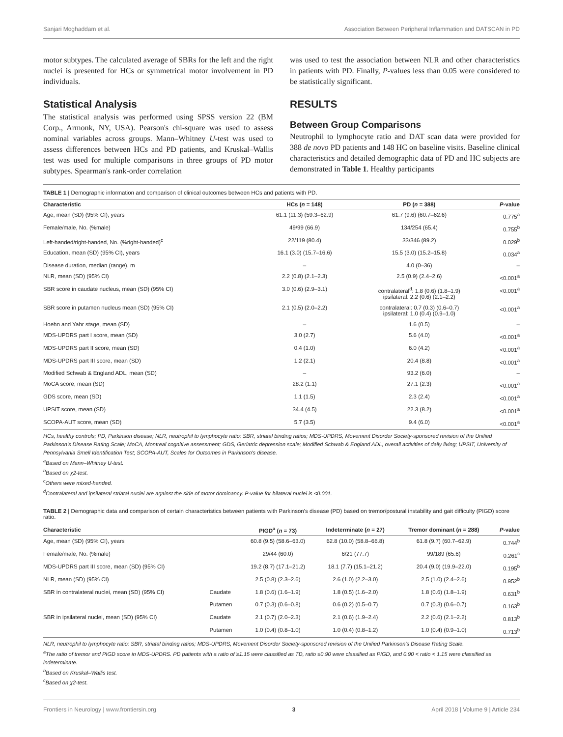Sanjari Moghaddam et al. Association Between Peripheral Inflammation and DATSCAN in PD
motor subtypes. The calculated average of SBRs for the left and the right nuclei is presented for HCs or symmetrical motor involvement in PD individuals.
Statistical Analysis
The statistical analysis was performed using SPSS version 22 (BM Corp., Armonk, NY, USA). Pearson's chi-square was used to assess nominal variables across groups. Mann–Whitney U-test was used to assess differences between HCs and PD patients, and Kruskal–Wallis test was used for multiple comparisons in three groups of PD motor subtypes. Spearman's rank-order correlation
was used to test the association between NLR and other characteristics in patients with PD. Finally, P-values less than 0.05 were considered to be statistically significant.
RESULTS
Between Group Comparisons
Neutrophil to lymphocyte ratio and DAT scan data were provided for 388 de novo PD patients and 148 HC on baseline visits. Baseline clinical characteristics and detailed demographic data of PD and HC subjects are demonstrated in Table 1. Healthy participants
TABLE 1 | Demographic information and comparison of clinical outcomes between HCs and patients with PD.
| Characteristic | HCs ( n = 148) | PD ( n = 388) | P -value |
| --- | --- | --- | --- |
| Age, mean (SD) (95% CI), years | 61.1 (11.3) (59.3–62.9) | 61.7 (9.6) (60.7–62.6) | 0.775<sup>a</sup> |
| Female/male, No. (%male) | 49/99 (66.9) | 134/254 (65.4) | 0.755<sup>b</sup> |
| Left-handed/right-handed, No. (%right-handed)<sup>c</sup> | 22/119 (80.4) | 33/346 (89.2) | 0.029<sup>b</sup> |
| Education, mean (SD) (95% CI), years | 16.1 (3.0) (15.7–16.6) | 15.5 (3.0) (15.2–15.8) | 0.034<sup>a</sup> |
| Disease duration, median (range), m | – | 4.0 (0–36) | – |
| NLR, mean (SD) (95% CI) | 2.2 (0.8) (2.1–2.3) | 2.5 (0.9) (2.4–2.6) | <0.001<sup>a</sup> |
| SBR score in caudate nucleus, mean (SD) (95% CI) | 3.0 (0.6) (2.9–3.1) | contralateral<sup>d</sup>: 1.8 (0.6) (1.8–1.9) ipsilateral: 2.2 (0.6) (2.1–2.2) | <0.001<sup>a</sup> |
| SBR score in putamen nucleus mean (SD) (95% CI) | 2.1 (0.5) (2.0–2.2) | contralateral: 0.7 (0.3) (0.6–0.7) ipsilateral: 1.0 (0.4) (0.9–1.0) | <0.001<sup>a</sup> |
| Hoehn and Yahr stage, mean (SD) | – | 1.6 (0.5) | – |
| MDS-UPDRS part I score, mean (SD) | 3.0 (2.7) | 5.6 (4.0) | <0.001<sup>a</sup> |
| MDS-UPDRS part II score, mean (SD) | 0.4 (1.0) | 6.0 (4.2) | <0.001<sup>a</sup> |
| MDS-UPDRS part III score, mean (SD) | 1.2 (2.1) | 20.4 (8.8) | <0.001<sup>a</sup> |
| Modified Schwab & England ADL, mean (SD) | – | 93.2 (6.0) | – |
| MoCA score, mean (SD) | 28.2 (1.1) | 27.1 (2.3) | <0.001<sup>a</sup> |
| GDS score, mean (SD) | 1.1 (1.5) | 2.3 (2.4) | <0.001<sup>a</sup> |
| UPSIT score, mean (SD) | 34.4 (4.5) | 22.3 (8.2) | <0.001<sup>a</sup> |
| SCOPA-AUT score, mean (SD) | 5.7 (3.5) | 9.4 (6.0) | <0.001<sup>a</sup> |
HCs, healthy controls; PD, Parkinson disease; NLR, neutrophil to lymphocyte ratio; SBR, striatal binding ratios; MDS-UPDRS, Movement Disorder Society-sponsored revision of the Unified Parkinson's Disease Rating Scale; MoCA, Montreal cognitive assessment; GDS, Geriatric depression scale; Modified Schwab & England ADL, overall activities of daily living; UPSIT, University of Pennsylvania Smell Identification Test; SCOPA-AUT, Scales for Outcomes in Parkinson's disease.
<sup>a</sup> Based on Mann–Whitney U-test.
<sup>b</sup> Based on χ2-test.
<sup>c</sup> Others were mixed-handed.
<sup>d</sup> Contralateral and ipsilateral striatal nuclei are against the side of motor dominancy. P-value for bilateral nuclei is <0.001.
TABLE 2 | Demographic data and comparison of certain characteristics between patients with Parkinson's disease (PD) based on tremor/postural instability and gait difficulty (PIGD) score ratio.
| Characteristic | | PIGD<sup>a</sup> ( n = 73) | Indeterminate ( n = 27) | Tremor dominant ( n = 288) | P -value |
| --- | --- | --- | --- | --- | --- |
| Age, mean (SD) (95% CI), years | | 60.8 (9.5) (58.6–63.0) | 62.8 (10.0) (58.8–66.8) | 61.8 (9.7) (60.7–62.9) | 0.744<sup>b</sup> |
| Female/male, No. (%male) | | 29/44 (60.0) | 6/21 (77.7) | 99/189 (65.6) | 0.261<sup>c</sup> |
| MDS-UPDRS part III score, mean (SD) (95% CI) | | 19.2 (8.7) (17.1–21.2) | 18.1 (7.7) (15.1–21.2) | 20.4 (9.0) (19.9–22.0) | 0.195<sup>b</sup> |
| NLR, mean (SD) (95% CI) | | 2.5 (0.8) (2.3–2.6) | 2.6 (1.0) (2.2–3.0) | 2.5 (1.0) (2.4–2.6) | 0.952<sup>b</sup> |
| SBR in contralateral nuclei, mean (SD) (95% CI) | Caudate | 1.8 (0.6) (1.6–1.9) | 1.8 (0.5) (1.6–2.0) | 1.8 (0.6) (1.8–1.9) | 0.631<sup>b</sup> |
| | Putamen | 0.7 (0.3) (0.6–0.8) | 0.6 (0.2) (0.5–0.7) | 0.7 (0.3) (0.6–0.7) | 0.163<sup>b</sup> |
| SBR in ipsilateral nuclei, mean (SD) (95% CI) | Caudate | 2.1 (0.7) (2.0–2.3) | 2.1 (0.6) (1.9–2.4) | 2.2 (0.6) (2.1–2.2) | 0.813<sup>b</sup> |
| | Putamen | 1.0 (0.4) (0.8–1.0) | 1.0 (0.4) (0.8–1.2) | 1.0 (0.4) (0.9–1.0) | 0.713<sup>b</sup> |
NLR, neutrophil to lymphocyte ratio; SBR, striatal binding ratios; MDS-UPDRS, Movement Disorder Society-sponsored revision of the Unified Parkinson's Disease Rating Scale.
<sup>a</sup> The ratio of tremor and PIGD score in MDS-UPDRS. PD patients with a ratio of ≥1.15 were classified as TD, ratio ≤0.90 were classified as PIGD, and 0.90 < ratio < 1.15 were classified as indeterminate.
<sup>b</sup> Based on Kruskal–Wallis test.
<sup>c</sup> Based on χ2-test.
Frontiers in Neurology | www.frontiersin.org 3 April 2018 | Volume 9 | Article 234